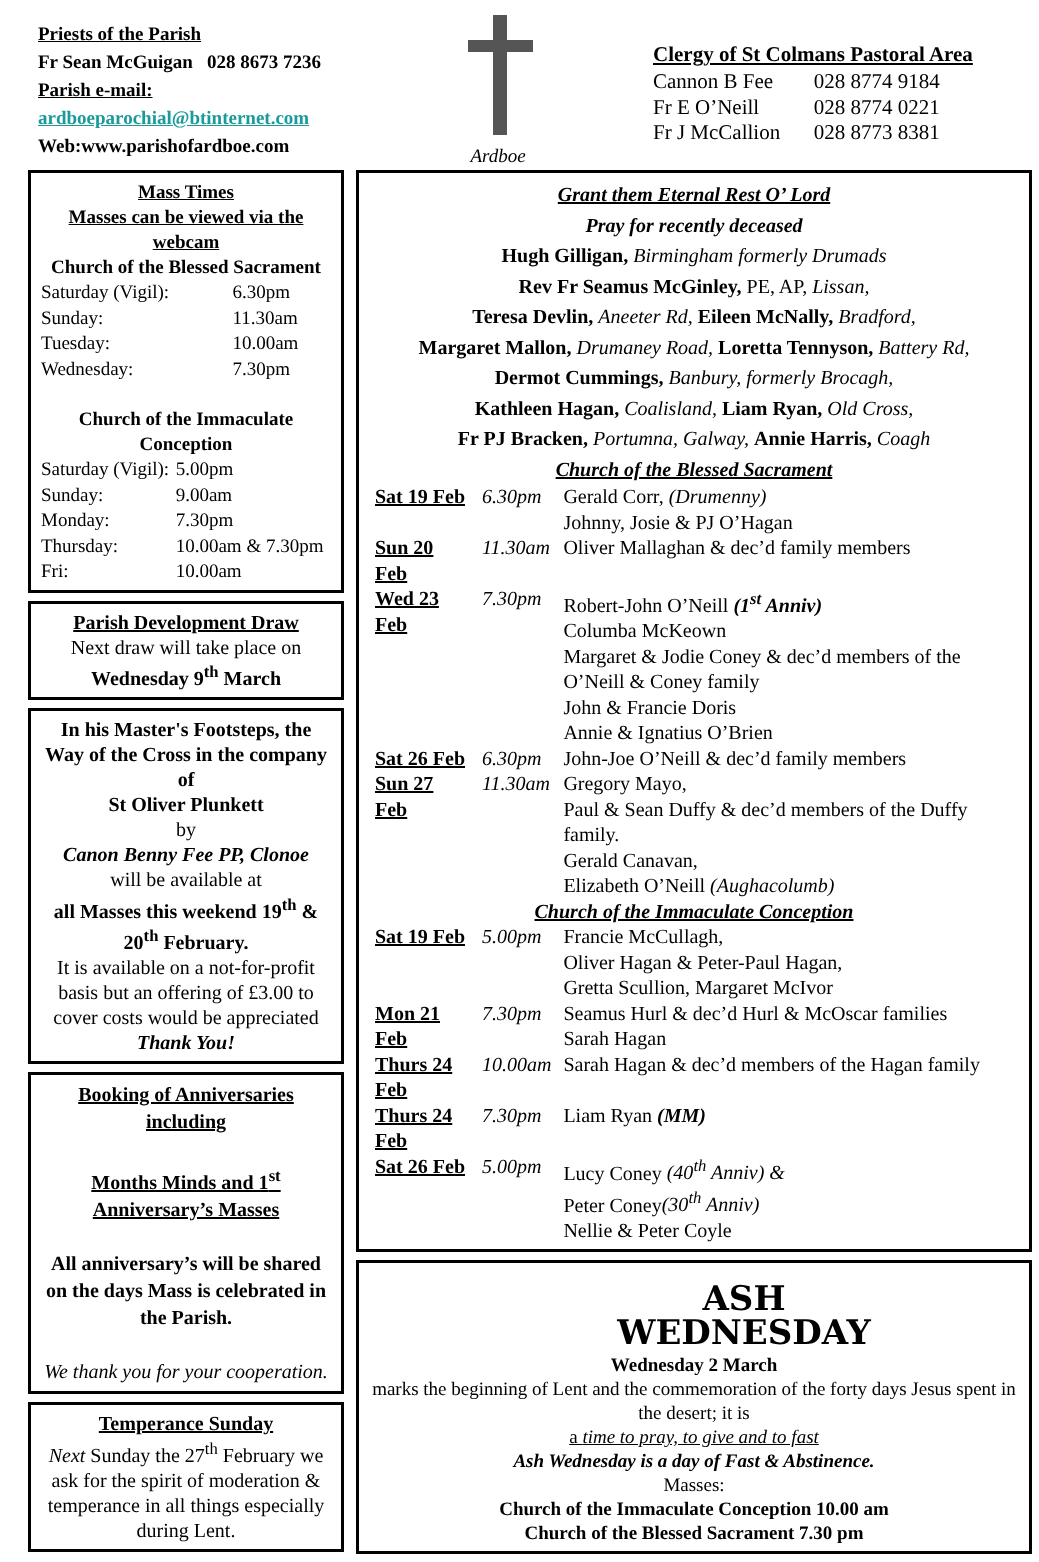Priests of the Parish
Fr Sean McGuigan 028 8673 7236
Parish e-mail:
ardboeparochial@btinternet.com
Web:www.parishofardboe.com
Ardboe
Clergy of St Colmans Pastoral Area
| Cannon B Fee | 028 8774 9184 |
| Fr E O’Neill | 028 8774 0221 |
| Fr J McCallion | 028 8773 8381 |
Mass Times
Masses can be viewed via the webcam
Church of the Blessed Sacrament
| Saturday (Vigil): | 6.30pm |
| Sunday: | 11.30am |
| Tuesday: | 10.00am |
| Wednesday: | 7.30pm |
Church of the Immaculate Conception
| Saturday (Vigil): | 5.00pm |
| Sunday: | 9.00am |
| Monday: | 7.30pm |
| Thursday: | 10.00am & 7.30pm |
| Fri: | 10.00am |
Parish Development Draw
Next draw will take place on
Wednesday 9<sup>th</sup> March
In his Master's Footsteps, the Way of the Cross in the company of
St Oliver Plunkett
by
Canon Benny Fee PP, Clonoe
will be available at
all Masses this weekend 19<sup>th</sup> & 20<sup>th</sup> February.
It is available on a not-for-profit basis but an offering of £3.00 to cover costs would be appreciated
Thank You!
Booking of Anniversaries including
Months Minds and 1<sup>st</sup> Anniversary’s Masses
All anniversary’s will be shared on the days Mass is celebrated in the Parish.
We thank you for your cooperation.
Temperance Sunday
Next Sunday the 27<sup>th</sup> February we ask for the spirit of moderation & temperance in all things especially during Lent.
Grant them Eternal Rest O’ Lord
Pray for recently deceased
Hugh Gilligan, Birmingham formerly Drumads
Rev Fr Seamus McGinley, PE, AP, Lissan,
Teresa Devlin, Aneeter Rd, Eileen McNally, Bradford,
Margaret Mallon, Drumaney Road, Loretta Tennyson, Battery Rd,
Dermot Cummings, Banbury, formerly Brocagh,
Kathleen Hagan, Coalisland, Liam Ryan, Old Cross,
Fr PJ Bracken, Portumna, Galway, Annie Harris, Coagh
Church of the Blessed Sacrament
| Sat 19 Feb | 6.30pm | Gerald Corr, (Drumenny) Johnny, Josie & PJ O’Hagan |
| Sun 20 Feb | 11.30am | Oliver Mallaghan & dec’d family members |
| Wed 23 Feb | 7.30pm | Robert-John O’Neill (1<sup>st</sup> Anniv) Columba McKeown Margaret & Jodie Coney & dec’d members of the O’Neill & Coney family John & Francie Doris Annie & Ignatius O’Brien |
| Sat 26 Feb | 6.30pm | John-Joe O’Neill & dec’d family members |
| Sun 27 Feb | 11.30am | Gregory Mayo, Paul & Sean Duffy & dec’d members of the Duffy family. Gerald Canavan, Elizabeth O’Neill (Aughacolumb) |
| Church of the Immaculate Conception | | |
| Sat 19 Feb | 5.00pm | Francie McCullagh, Oliver Hagan & Peter-Paul Hagan, Gretta Scullion, Margaret McIvor |
| Mon 21 Feb | 7.30pm | Seamus Hurl & dec’d Hurl & McOscar families Sarah Hagan |
| Thurs 24 Feb | 10.00am | Sarah Hagan & dec’d members of the Hagan family |
| Thurs 24 Feb | 7.30pm | Liam Ryan (MM) |
| Sat 26 Feb | 5.00pm | Lucy Coney (40<sup>th</sup> Anniv) & Peter Coney (30<sup>th</sup> Anniv) Nellie & Peter Coyle |
ASH
WEDNESDAY
Wednesday 2 March
marks the beginning of Lent and the commemoration of the forty days Jesus spent in the desert; it is
a time to pray, to give and to fast
Ash Wednesday is a day of Fast & Abstinence.
Masses:
Church of the Immaculate Conception 10.00 am
Church of the Blessed Sacrament 7.30 pm